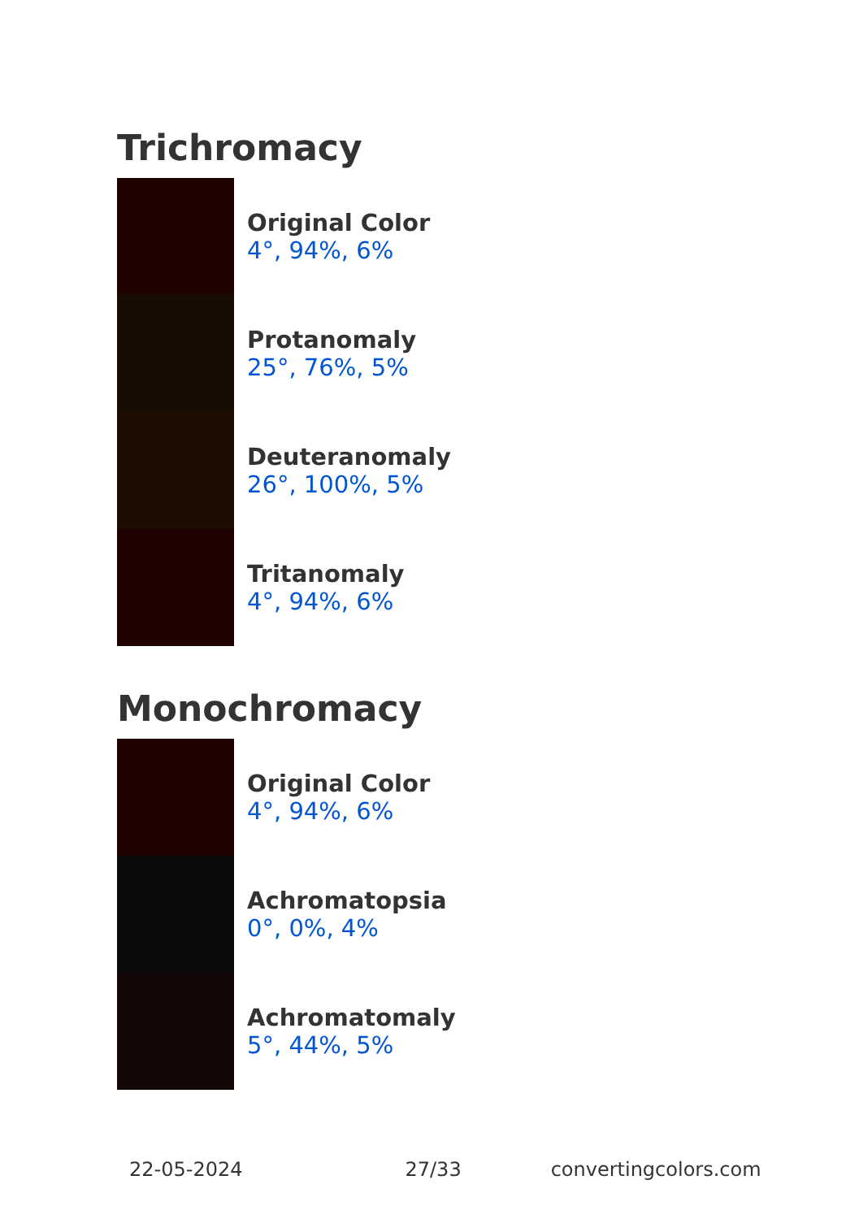Trichromacy
Original Color
4°, 94%, 6%
Protanomaly
25°, 76%, 5%
Deuteranomaly
26°, 100%, 5%
Tritanomaly
4°, 94%, 6%
Monochromacy
Original Color
4°, 94%, 6%
Achromatopsia
0°, 0%, 4%
Achromatomaly
5°, 44%, 5%
22-05-2024 27/33 convertingcolors.com